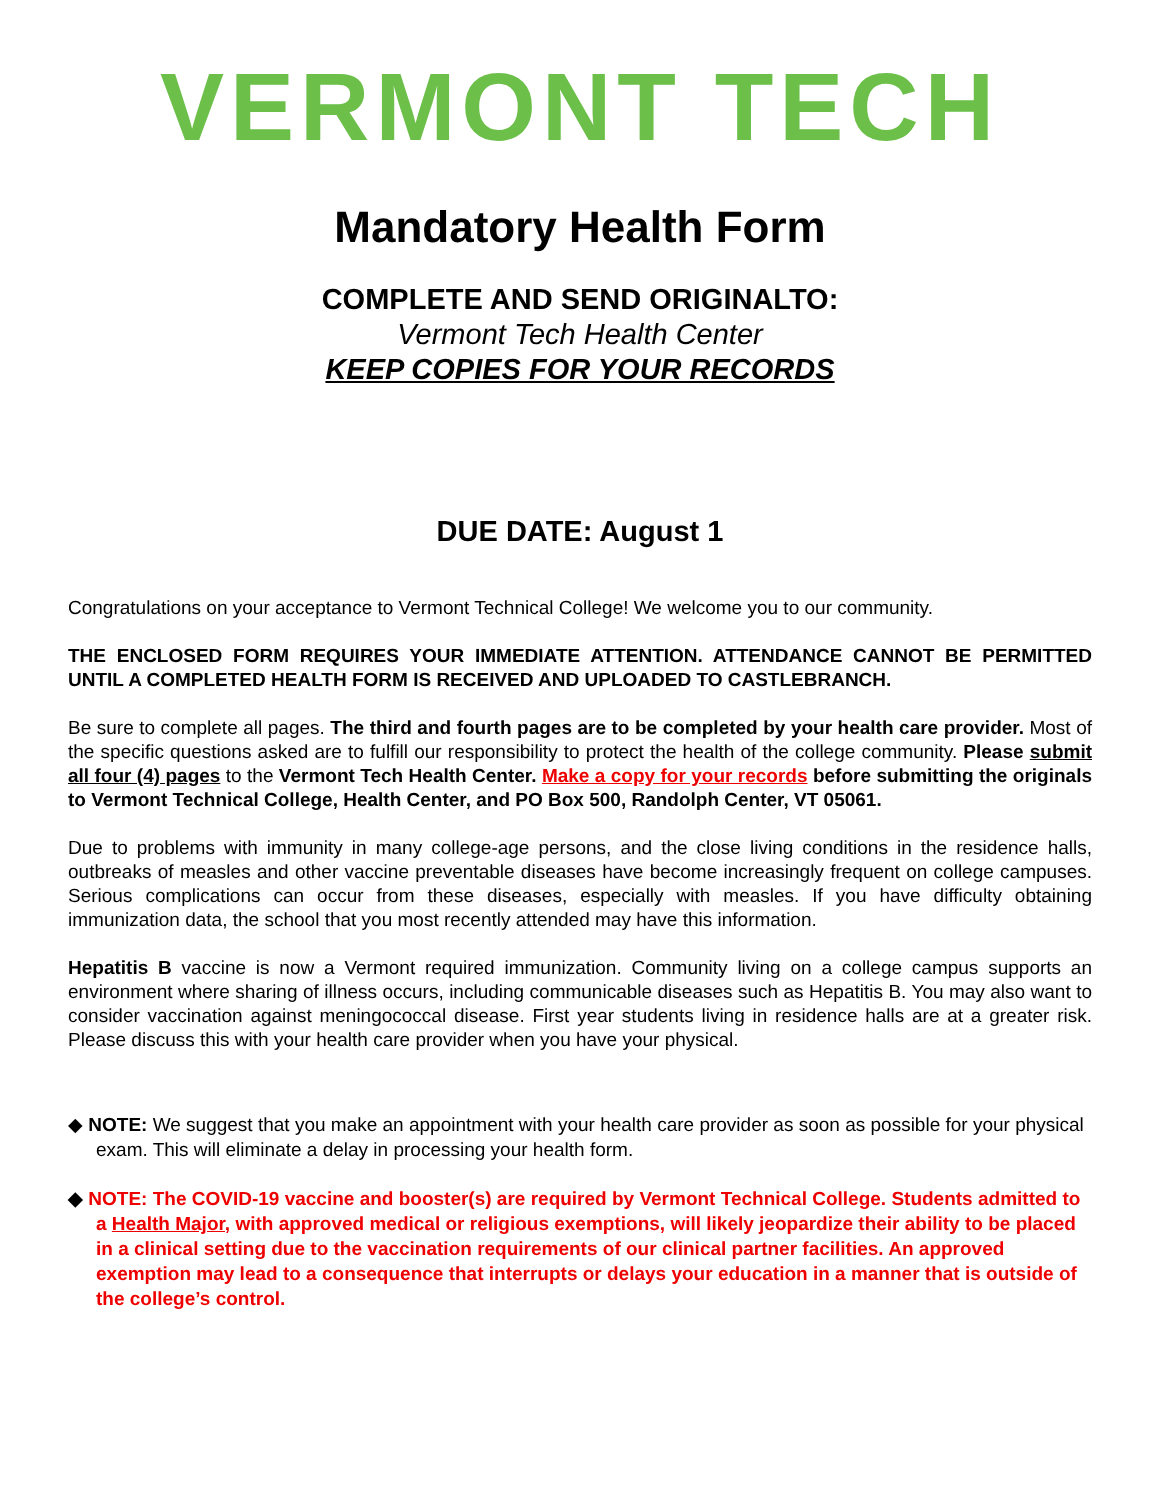VERMONT TECH
Mandatory Health Form
COMPLETE AND SEND ORIGINALTO:
Vermont Tech Health Center
KEEP COPIES FOR YOUR RECORDS
DUE DATE: August 1
Congratulations on your acceptance to Vermont Technical College! We welcome you to our community.
THE ENCLOSED FORM REQUIRES YOUR IMMEDIATE ATTENTION. ATTENDANCE CANNOT BE PERMITTED UNTIL A COMPLETED HEALTH FORM IS RECEIVED AND UPLOADED TO CASTLEBRANCH.
Be sure to complete all pages. The third and fourth pages are to be completed by your health care provider. Most of the specific questions asked are to fulfill our responsibility to protect the health of the college community. Please submit all four (4) pages to the Vermont Tech Health Center. Make a copy for your records before submitting the originals to Vermont Technical College, Health Center, and PO Box 500, Randolph Center, VT 05061.
Due to problems with immunity in many college-age persons, and the close living conditions in the residence halls, outbreaks of measles and other vaccine preventable diseases have become increasingly frequent on college campuses. Serious complications can occur from these diseases, especially with measles. If you have difficulty obtaining immunization data, the school that you most recently attended may have this information.
Hepatitis B vaccine is now a Vermont required immunization. Community living on a college campus supports an environment where sharing of illness occurs, including communicable diseases such as Hepatitis B. You may also want to consider vaccination against meningococcal disease. First year students living in residence halls are at a greater risk. Please discuss this with your health care provider when you have your physical.
◆ NOTE: We suggest that you make an appointment with your health care provider as soon as possible for your physical exam. This will eliminate a delay in processing your health form.
◆ NOTE: The COVID-19 vaccine and booster(s) are required by Vermont Technical College. Students admitted to a Health Major, with approved medical or religious exemptions, will likely jeopardize their ability to be placed in a clinical setting due to the vaccination requirements of our clinical partner facilities. An approved exemption may lead to a consequence that interrupts or delays your education in a manner that is outside of the college’s control.